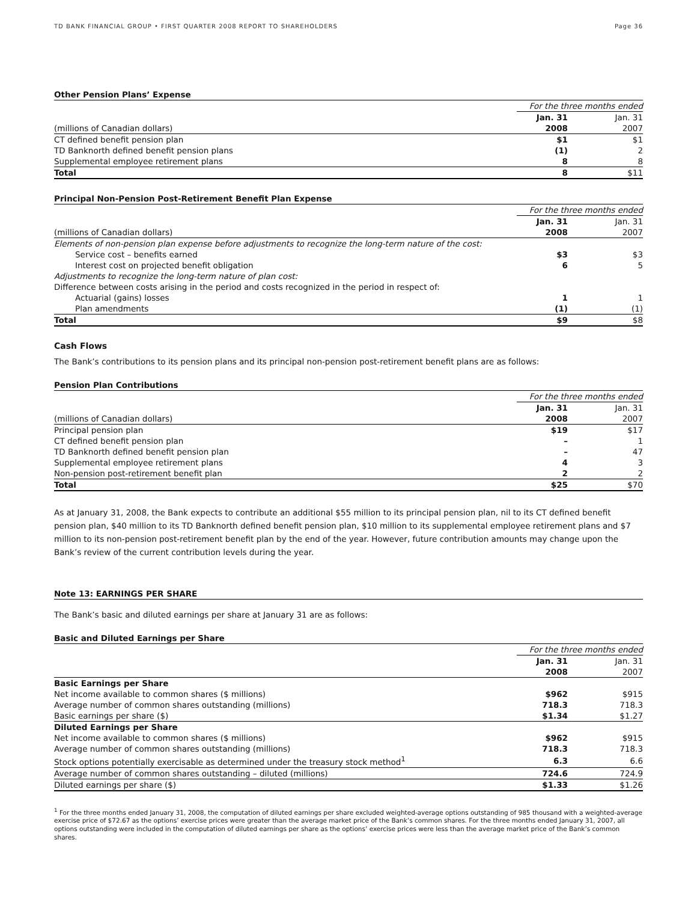TD BANK FINANCIAL GROUP • FIRST QUARTER 2008 REPORT TO SHAREHOLDERS Page 36
Other Pension Plans’ Expense
| | For the three months ended | |
| | Jan. 31 | Jan. 31 |
| (millions of Canadian dollars) | 2008 | 2007 |
| CT defined benefit pension plan | $1 | $1 |
| TD Banknorth defined benefit pension plans | (1) | 2 |
| Supplemental employee retirement plans | 8 | 8 |
| Total | 8 | $11 |
Principal Non-Pension Post-Retirement Benefit Plan Expense
| | For the three months ended | |
| | Jan. 31 | Jan. 31 |
| (millions of Canadian dollars) | 2008 | 2007 |
| Elements of non-pension plan expense before adjustments to recognize the long-term nature of the cost: | | |
| Service cost – benefits earned | $3 | $3 |
| Interest cost on projected benefit obligation | 6 | 5 |
| Adjustments to recognize the long-term nature of plan cost: | | |
| Difference between costs arising in the period and costs recognized in the period in respect of: | | |
| Actuarial (gains) losses | 1 | 1 |
| Plan amendments | (1) | (1) |
| Total | $9 | $8 |
Cash Flows
The Bank’s contributions to its pension plans and its principal non-pension post-retirement benefit plans are as follows:
Pension Plan Contributions
| | For the three months ended | |
| | Jan. 31 | Jan. 31 |
| (millions of Canadian dollars) | 2008 | 2007 |
| Principal pension plan | $19 | $17 |
| CT defined benefit pension plan | – | 1 |
| TD Banknorth defined benefit pension plan | – | 47 |
| Supplemental employee retirement plans | 4 | 3 |
| Non-pension post-retirement benefit plan | 2 | 2 |
| Total | $25 | $70 |
As at January 31, 2008, the Bank expects to contribute an additional $55 million to its principal pension plan, nil to its CT defined benefit pension plan, $40 million to its TD Banknorth defined benefit pension plan, $10 million to its supplemental employee retirement plans and $7 million to its non-pension post-retirement benefit plan by the end of the year. However, future contribution amounts may change upon the Bank’s review of the current contribution levels during the year.
Note 13: EARNINGS PER SHARE
The Bank’s basic and diluted earnings per share at January 31 are as follows:
Basic and Diluted Earnings per Share
| | For the three months ended | |
| | Jan. 31 | Jan. 31 |
| | 2008 | 2007 |
| Basic Earnings per Share | | |
| Net income available to common shares ($ millions) | $962 | $915 |
| Average number of common shares outstanding (millions) | 718.3 | 718.3 |
| Basic earnings per share ($) | $1.34 | $1.27 |
| Diluted Earnings per Share | | |
| Net income available to common shares ($ millions) | $962 | $915 |
| Average number of common shares outstanding (millions) | 718.3 | 718.3 |
| Stock options potentially exercisable as determined under the treasury stock method<sup>1</sup> | 6.3 | 6.6 |
| Average number of common shares outstanding – diluted (millions) | 724.6 | 724.9 |
| Diluted earnings per share ($) | $1.33 | $1.26 |
<sup>1</sup> For the three months ended January 31, 2008, the computation of diluted earnings per share excluded weighted-average options outstanding of 985 thousand with a weighted-average exercise price of $72.67 as the options’ exercise prices were greater than the average market price of the Bank’s common shares. For the three months ended January 31, 2007, all options outstanding were included in the computation of diluted earnings per share as the options’ exercise prices were less than the average market price of the Bank’s common shares.